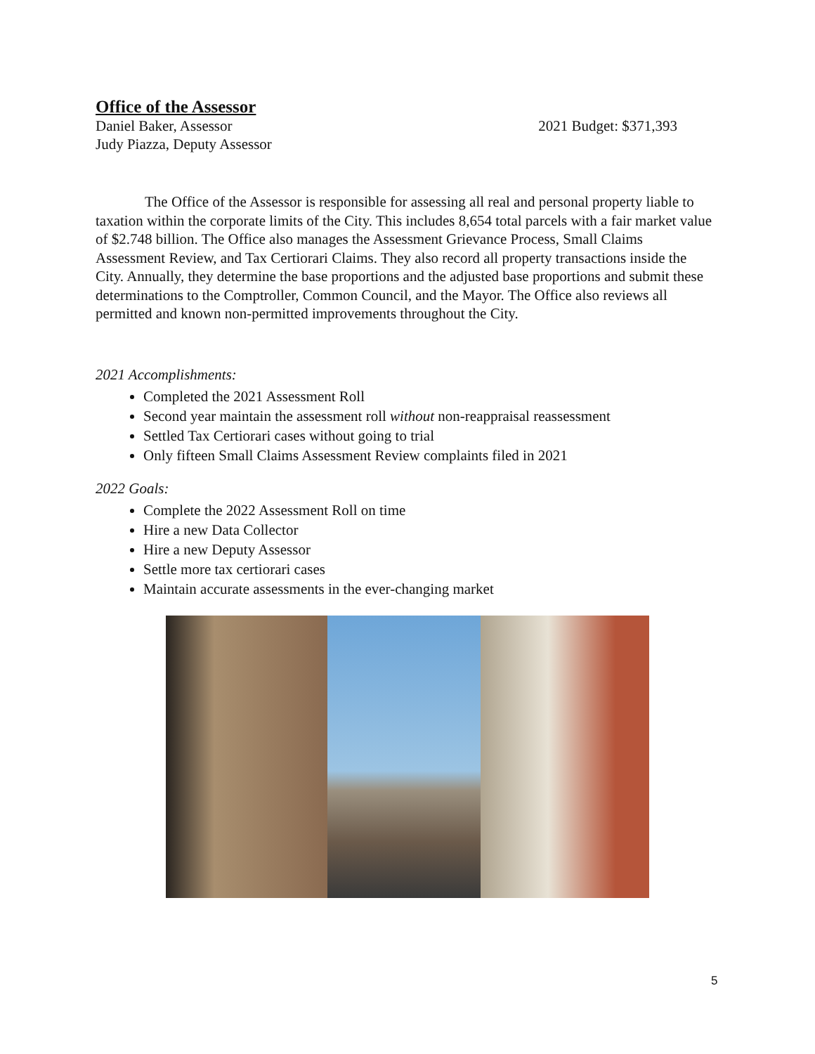Office of the Assessor
Daniel Baker, Assessor 2021 Budget: $371,393
Judy Piazza, Deputy Assessor
The Office of the Assessor is responsible for assessing all real and personal property liable to taxation within the corporate limits of the City. This includes 8,654 total parcels with a fair market value of $2.748 billion. The Office also manages the Assessment Grievance Process, Small Claims Assessment Review, and Tax Certiorari Claims. They also record all property transactions inside the City. Annually, they determine the base proportions and the adjusted base proportions and submit these determinations to the Comptroller, Common Council, and the Mayor. The Office also reviews all permitted and known non-permitted improvements throughout the City.
2021 Accomplishments:
Completed the 2021 Assessment Roll
Second year maintain the assessment roll without non-reappraisal reassessment
Settled Tax Certiorari cases without going to trial
Only fifteen Small Claims Assessment Review complaints filed in 2021
2022 Goals:
Complete the 2022 Assessment Roll on time
Hire a new Data Collector
Hire a new Deputy Assessor
Settle more tax certiorari cases
Maintain accurate assessments in the ever-changing market
5